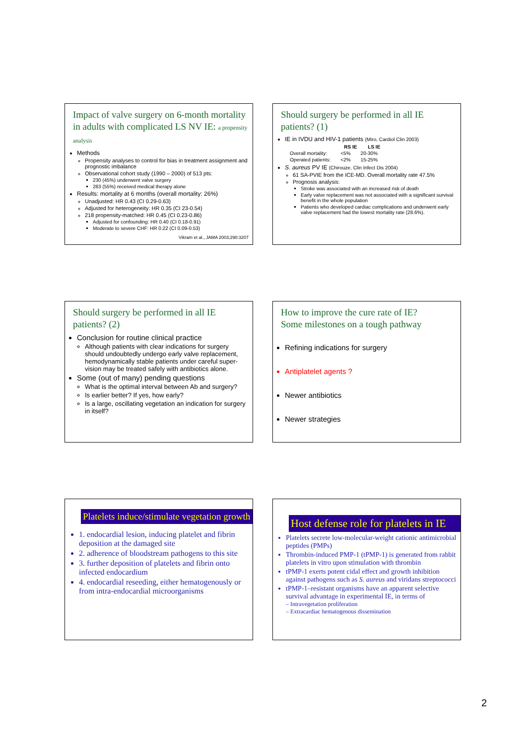Impact of valve surgery on 6-month mortality in adults with complicated LS NV IE: a propensity analysis
Methods
Propensity analyses to control for bias in treatment assignment and prognostic imbalance
Observational cohort study (1990 – 2000) of 513 pts:
230 (45%) underwent valve surgery
283 (55%) received medical therapy alone
Results: mortality at 6 months (overall mortality: 26%)
Unadjusted: HR 0.43 (CI 0.29-0.63)
Adjusted for heterogeneity: HR 0.35 (CI 23-0.54)
218 propensity-matched: HR 0.45 (CI 0.23-0.86)
Adjusted for confounding: HR 0.40 (CI 0.18-0.91)
Moderate to severe CHF: HR 0.22 (CI 0.09-0.53)
Vikram et al., JAMA 2003;290:3207
Should surgery be performed in all IE patients? (1)
IE in IVDU and HIV-1 patients (Miro, Cardiol Clin 2003)
| | RS IE | LS IE |
| --- | --- | --- |
| Overall mortality: | <5% | 20-30% |
| Operated patients: | <2% | 15-25% |
S. aureus PV IE (Chirouze, Clin Infect Dis 2004)
61 SA-PVIE from the ICE-MD. Overall mortality rate 47.5%
Prognosis analysis:
Stroke was associated with an increased risk of death
Early valve replacement was not associated with a significant survival benefit in the whole population
Patients who developed cardiac complications and underwent early valve replacement had the lowest mortality rate (28.6%).
Should surgery be performed in all IE patients? (2)
Conclusion for routine clinical practice
Although patients with clear indications for surgery should undoubtedly undergo early valve replacement, hemodynamically stable patients under careful super-vision may be treated safely with antibiotics alone.
Some (out of many) pending questions
What is the optimal interval between Ab and surgery?
Is earlier better? If yes, how early?
Is a large, oscillating vegetation an indication for surgery in itself?
How to improve the cure rate of IE?
Some milestones on a tough pathway
Refining indications for surgery
Antiplatelet agents ?
Newer antibiotics
Newer strategies
Platelets induce/stimulate vegetation growth
1. endocardial lesion, inducing platelet and fibrin deposition at the damaged site
2. adherence of bloodstream pathogens to this site
3. further deposition of platelets and fibrin onto infected endocardium
4. endocardial reseeding, either hematogenously or from intra-endocardial microorganisms
Host defense role for platelets in IE
Platelets secrete low-molecular-weight cationic antimicrobial peptides (PMPs)
Thrombin-induced PMP-1 (tPMP-1) is generated from rabbit platelets in vitro upon stimulation with thrombin
tPMP-1 exerts potent cidal effect and growth inhibition against pathogens such as S. aureus and viridans streptococci
tPMP-1–resistant organisms have an apparent selective survival advantage in experimental IE, in terms of
– Intravegetation proliferation
– Extracardiac hematogenous dissemination
2